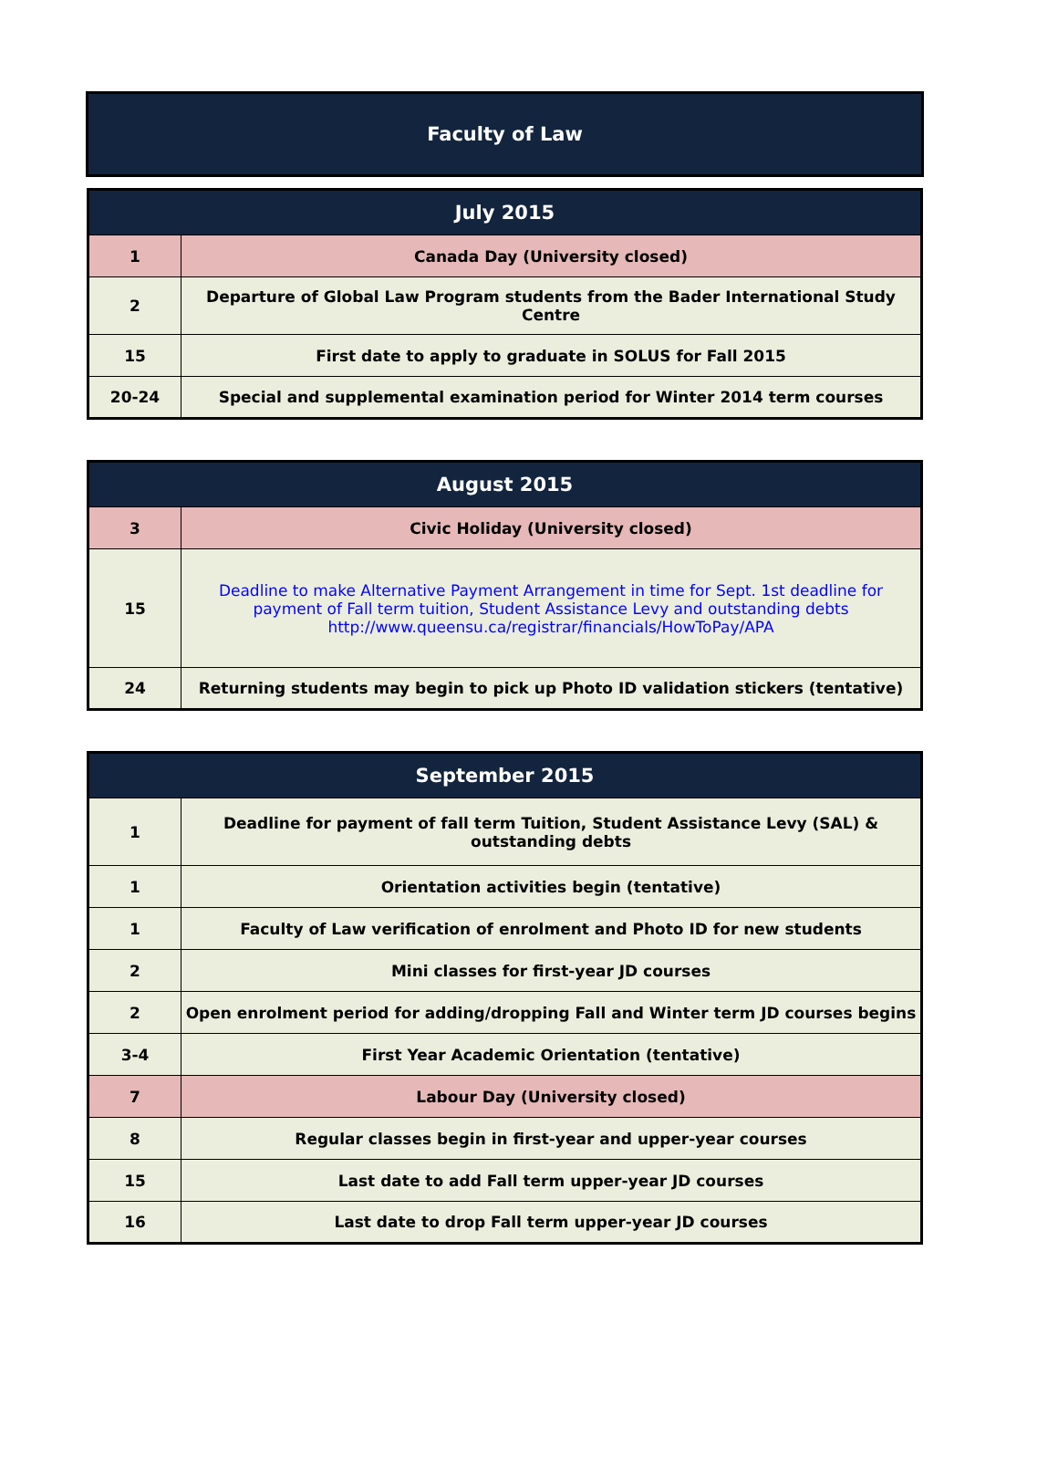Faculty of Law
| July 2015 | |
| --- | --- |
| 1 | Canada Day (University closed) |
| 2 | Departure of Global Law Program students from the Bader International Study Centre |
| 15 | First date to apply to graduate in SOLUS for Fall 2015 |
| 20-24 | Special and supplemental examination period for Winter 2014 term courses |
| August 2015 | |
| --- | --- |
| 3 | Civic Holiday (University closed) |
| 15 | Deadline to make Alternative Payment Arrangement in time for Sept. 1st deadline for payment of Fall term tuition, Student Assistance Levy and outstanding debts http://www.queensu.ca/registrar/financials/HowToPay/APA |
| 24 | Returning students may begin to pick up Photo ID validation stickers (tentative) |
| September 2015 | |
| --- | --- |
| 1 | Deadline for payment of fall term Tuition, Student Assistance Levy (SAL) & outstanding debts |
| 1 | Orientation activities begin (tentative) |
| 1 | Faculty of Law verification of enrolment and Photo ID for new students |
| 2 | Mini classes for first-year JD courses |
| 2 | Open enrolment period for adding/dropping Fall and Winter term JD courses begins |
| 3-4 | First Year Academic Orientation (tentative) |
| 7 | Labour Day (University closed) |
| 8 | Regular classes begin in first-year and upper-year courses |
| 15 | Last date to add Fall term upper-year JD courses |
| 16 | Last date to drop Fall term upper-year JD courses |